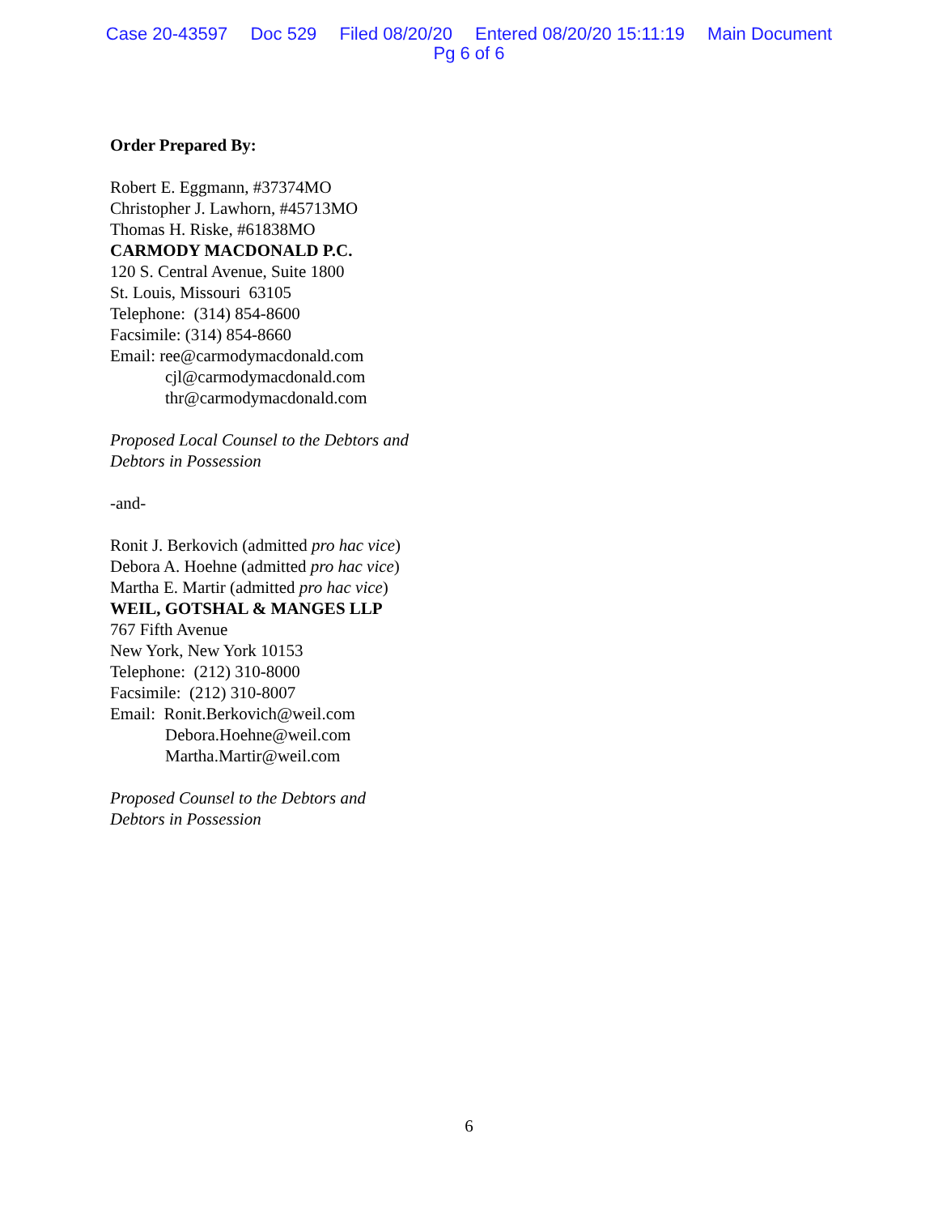Case 20-43597 Doc 529 Filed 08/20/20 Entered 08/20/20 15:11:19 Main Document
Pg 6 of 6
Order Prepared By:
Robert E. Eggmann, #37374MO
Christopher J. Lawhorn, #45713MO
Thomas H. Riske, #61838MO
CARMODY MACDONALD P.C.
120 S. Central Avenue, Suite 1800
St. Louis, Missouri 63105
Telephone: (314) 854-8600
Facsimile: (314) 854-8660
Email: ree@carmodymacdonald.com
cjl@carmodymacdonald.com
thr@carmodymacdonald.com
Proposed Local Counsel to the Debtors and
Debtors in Possession
-and-
Ronit J. Berkovich (admitted pro hac vice)
Debora A. Hoehne (admitted pro hac vice)
Martha E. Martir (admitted pro hac vice)
WEIL, GOTSHAL & MANGES LLP
767 Fifth Avenue
New York, New York 10153
Telephone: (212) 310-8000
Facsimile: (212) 310-8007
Email: Ronit.Berkovich@weil.com
Debora.Hoehne@weil.com
Martha.Martir@weil.com
Proposed Counsel to the Debtors and
Debtors in Possession
6